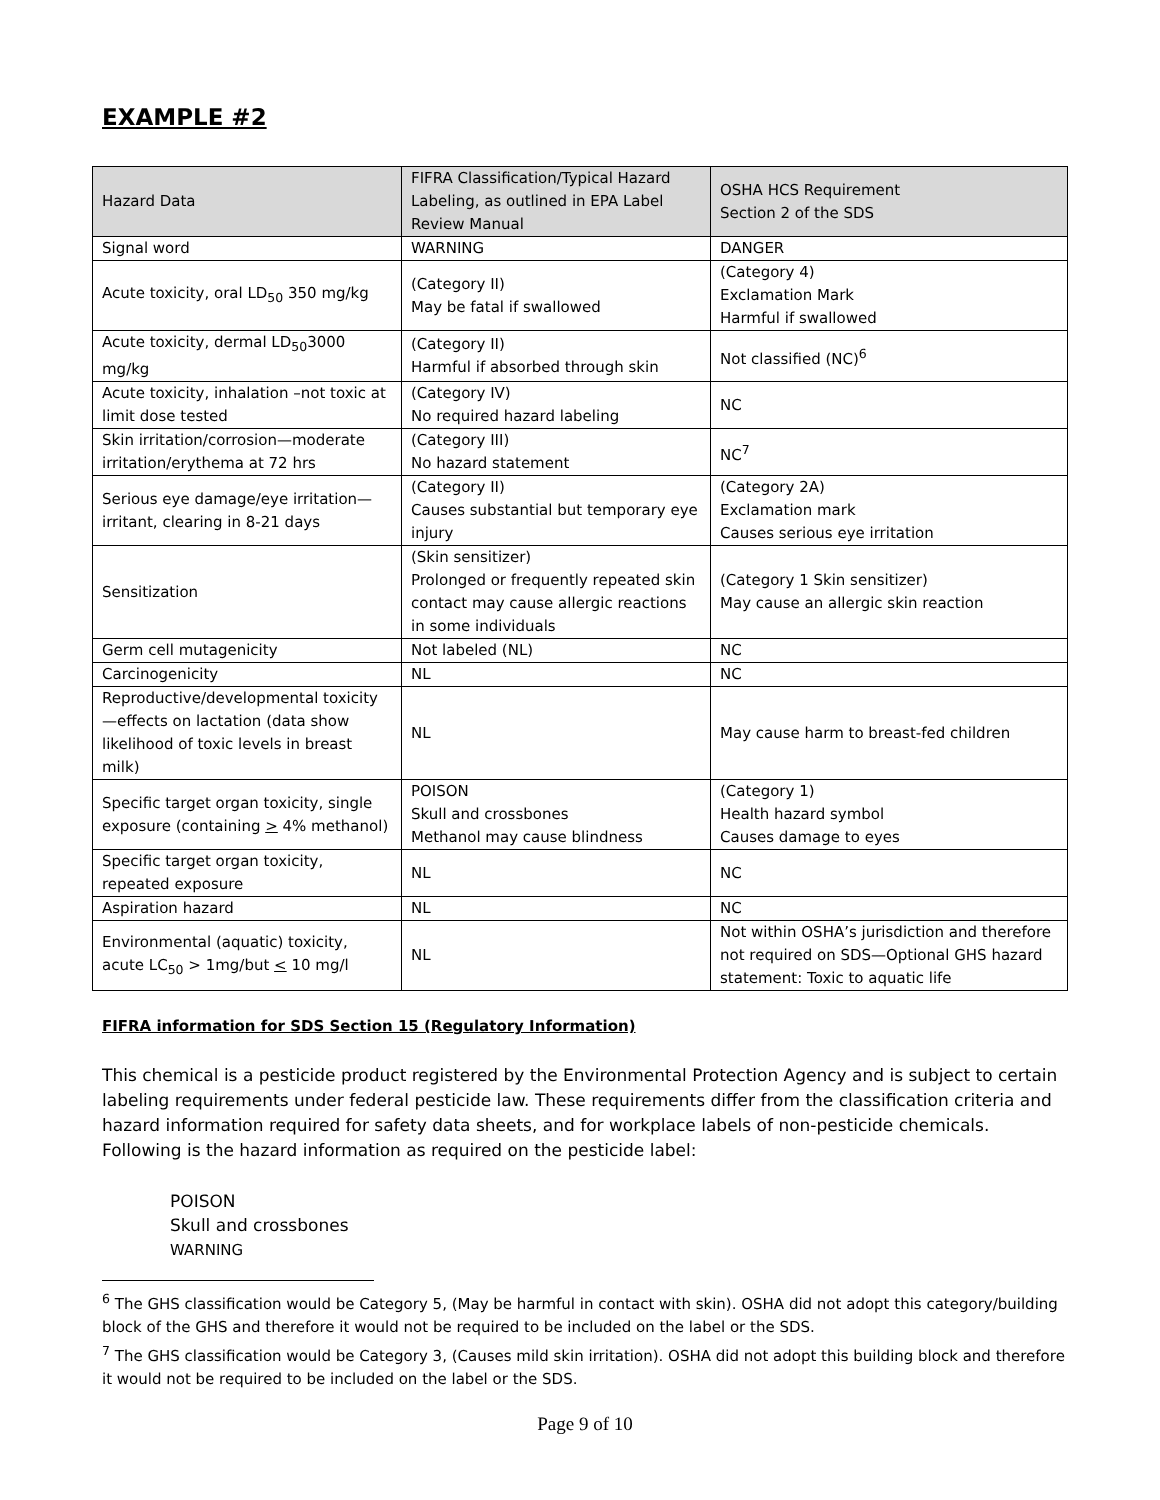EXAMPLE #2
| Hazard Data | FIFRA Classification/Typical Hazard Labeling, as outlined in EPA Label Review Manual | OSHA HCS Requirement Section 2 of the SDS |
| --- | --- | --- |
| Signal word | WARNING | DANGER |
| Acute toxicity, oral LD<sub>50</sub> 350 mg/kg | (Category II) May be fatal if swallowed | (Category 4) Exclamation Mark Harmful if swallowed |
| Acute toxicity, dermal LD<sub>50</sub>3000 mg/kg | (Category II) Harmful if absorbed through skin | Not classified (NC)<sup>6</sup> |
| Acute toxicity, inhalation –not toxic at limit dose tested | (Category IV) No required hazard labeling | NC |
| Skin irritation/corrosion—moderate irritation/erythema at 72 hrs | (Category III) No hazard statement | NC<sup>7</sup> |
| Serious eye damage/eye irritation—irritant, clearing in 8-21 days | (Category II) Causes substantial but temporary eye injury | (Category 2A) Exclamation mark Causes serious eye irritation |
| Sensitization | (Skin sensitizer) Prolonged or frequently repeated skin contact may cause allergic reactions in some individuals | (Category 1 Skin sensitizer) May cause an allergic skin reaction |
| Germ cell mutagenicity | Not labeled (NL) | NC |
| Carcinogenicity | NL | NC |
| Reproductive/developmental toxicity—effects on lactation (data show likelihood of toxic levels in breast milk) | NL | May cause harm to breast-fed children |
| Specific target organ toxicity, single exposure (containing > 4% methanol) | POISON Skull and crossbones Methanol may cause blindness | (Category 1) Health hazard symbol Causes damage to eyes |
| Specific target organ toxicity, repeated exposure | NL | NC |
| Aspiration hazard | NL | NC |
| Environmental (aquatic) toxicity, acute LC<sub>50</sub> > 1mg/but < 10 mg/l | NL | Not within OSHA’s jurisdiction and therefore not required on SDS—Optional GHS hazard statement: Toxic to aquatic life |
FIFRA information for SDS Section 15 (Regulatory Information)
This chemical is a pesticide product registered by the Environmental Protection Agency and is subject to certain labeling requirements under federal pesticide law. These requirements differ from the classification criteria and hazard information required for safety data sheets, and for workplace labels of non-pesticide chemicals. Following is the hazard information as required on the pesticide label:
POISON
Skull and crossbones
WARNING
<sup>6</sup> The GHS classification would be Category 5, (May be harmful in contact with skin). OSHA did not adopt this category/building block of the GHS and therefore it would not be required to be included on the label or the SDS.
<sup>7</sup> The GHS classification would be Category 3, (Causes mild skin irritation). OSHA did not adopt this building block and therefore it would not be required to be included on the label or the SDS.
Page 9 of 10